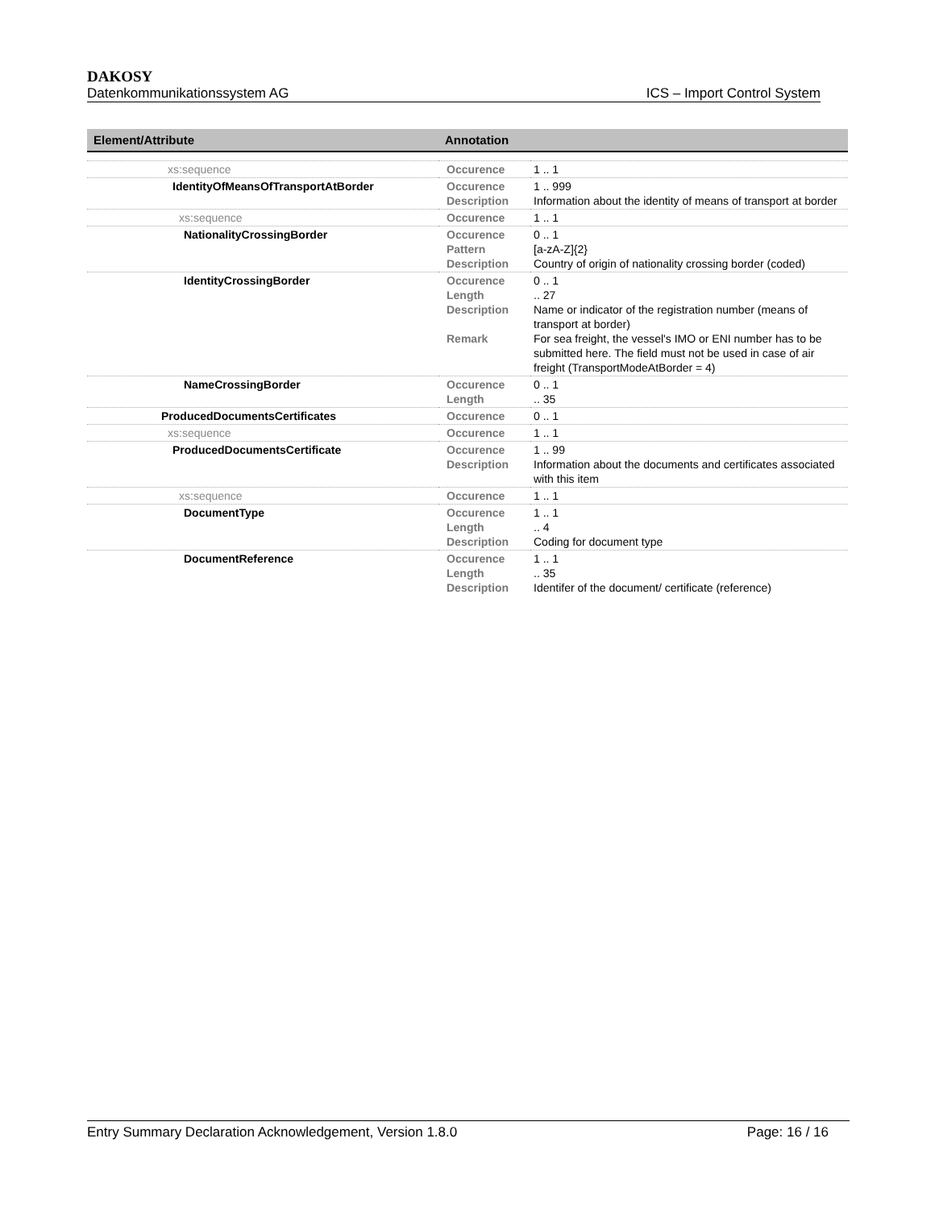DAKOSY
Datenkommunikationssystem AG ICS – Import Control System
| Element/Attribute | Annotation | |
| --- | --- | --- |
| xs:sequence | Occurence | 1 .. 1 |
| IdentityOfMeansOfTransportAtBorder | Occurence Description | 1 .. 999 Information about the identity of means of transport at border |
| xs:sequence | Occurence | 1 .. 1 |
| NationalityCrossingBorder | Occurence Pattern Description | 0 .. 1 [a-zA-Z]{2} Country of origin of nationality crossing border (coded) |
| IdentityCrossingBorder | Occurence Length Description Remark | 0 .. 1 .. 27 Name or indicator of the registration number (means of transport at border) For sea freight, the vessel's IMO or ENI number has to be submitted here. The field must not be used in case of air freight (TransportModeAtBorder = 4) |
| NameCrossingBorder | Occurence Length | 0 .. 1 .. 35 |
| ProducedDocumentsCertificates | Occurence | 0 .. 1 |
| xs:sequence | Occurence | 1 .. 1 |
| ProducedDocumentsCertificate | Occurence Description | 1 .. 99 Information about the documents and certificates associated with this item |
| xs:sequence | Occurence | 1 .. 1 |
| DocumentType | Occurence Length Description | 1 .. 1 .. 4 Coding for document type |
| DocumentReference | Occurence Length Description | 1 .. 1 .. 35 Identifer of the document/ certificate (reference) |
Entry Summary Declaration Acknowledgement, Version 1.8.0 Page: 16 / 16